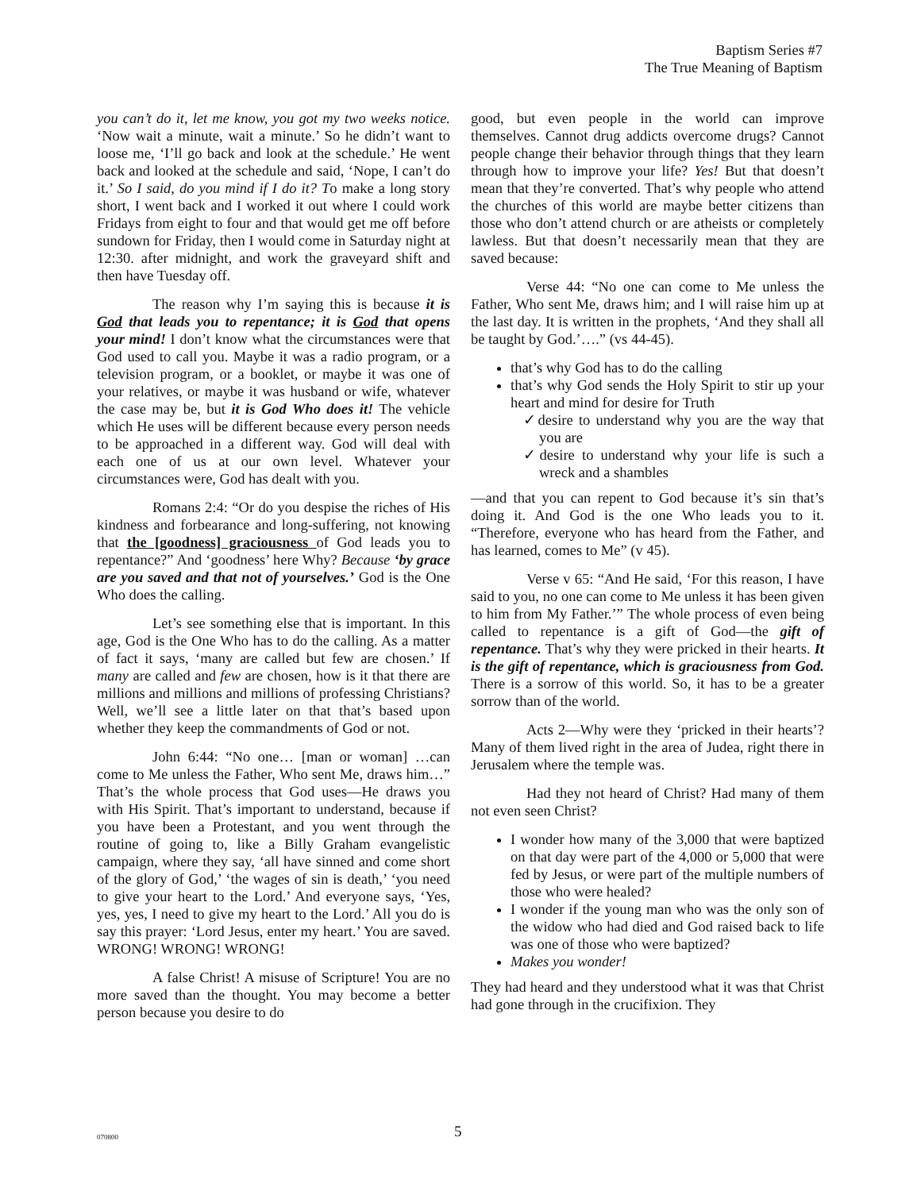Baptism Series #7
The True Meaning of Baptism
you can’t do it, let me know, you got my two weeks notice. ‘Now wait a minute, wait a minute.’ So he didn’t want to loose me, ‘I’ll go back and look at the schedule.’ He went back and looked at the schedule and said, ‘Nope, I can’t do it.’ So I said, do you mind if I do it? To make a long story short, I went back and I worked it out where I could work Fridays from eight to four and that would get me off before sundown for Friday, then I would come in Saturday night at 12:30. after midnight, and work the graveyard shift and then have Tuesday off.
The reason why I’m saying this is because it is God that leads you to repentance; it is God that opens your mind! I don’t know what the circumstances were that God used to call you. Maybe it was a radio program, or a television program, or a booklet, or maybe it was one of your relatives, or maybe it was husband or wife, whatever the case may be, but it is God Who does it! The vehicle which He uses will be different because every person needs to be approached in a different way. God will deal with each one of us at our own level. Whatever your circumstances were, God has dealt with you.
Romans 2:4: “Or do you despise the riches of His kindness and forbearance and long-suffering, not knowing that the [goodness] graciousness of God leads you to repentance?” And ‘goodness’ here Why? Because ‘by grace are you saved and that not of yourselves.’ God is the One Who does the calling.
Let’s see something else that is important. In this age, God is the One Who has to do the calling. As a matter of fact it says, ‘many are called but few are chosen.’ If many are called and few are chosen, how is it that there are millions and millions and millions of professing Christians? Well, we’ll see a little later on that that’s based upon whether they keep the commandments of God or not.
John 6:44: “No one… [man or woman] …can come to Me unless the Father, Who sent Me, draws him…” That’s the whole process that God uses—He draws you with His Spirit. That’s important to understand, because if you have been a Protestant, and you went through the routine of going to, like a Billy Graham evangelistic campaign, where they say, ‘all have sinned and come short of the glory of God,’ ‘the wages of sin is death,’ ‘you need to give your heart to the Lord.’ And everyone says, ‘Yes, yes, yes, I need to give my heart to the Lord.’ All you do is say this prayer: ‘Lord Jesus, enter my heart.’ You are saved. WRONG! WRONG! WRONG!
A false Christ! A misuse of Scripture! You are no more saved than the thought. You may become a better person because you desire to do
good, but even people in the world can improve themselves. Cannot drug addicts overcome drugs? Cannot people change their behavior through things that they learn through how to improve your life? Yes! But that doesn’t mean that they’re converted. That’s why people who attend the churches of this world are maybe better citizens than those who don’t attend church or are atheists or completely lawless. But that doesn’t necessarily mean that they are saved because:
Verse 44: “No one can come to Me unless the Father, Who sent Me, draws him; and I will raise him up at the last day. It is written in the prophets, ‘And they shall all be taught by God.’….” (vs 44-45).
that’s why God has to do the calling
that’s why God sends the Holy Spirit to stir up your heart and mind for desire for Truth
✓desire to understand why you are the way that you are
✓desire to understand why your life is such a wreck and a shambles
—and that you can repent to God because it’s sin that’s doing it. And God is the one Who leads you to it. “Therefore, everyone who has heard from the Father, and has learned, comes to Me” (v 45).
Verse v 65: “And He said, ‘For this reason, I have said to you, no one can come to Me unless it has been given to him from My Father.’” The whole process of even being called to repentance is a gift of God—the gift of repentance. That’s why they were pricked in their hearts. It is the gift of repentance, which is graciousness from God. There is a sorrow of this world. So, it has to be a greater sorrow than of the world.
Acts 2—Why were they ‘pricked in their hearts’? Many of them lived right in the area of Judea, right there in Jerusalem where the temple was.
Had they not heard of Christ? Had many of them not even seen Christ?
I wonder how many of the 3,000 that were baptized on that day were part of the 4,000 or 5,000 that were fed by Jesus, or were part of the multiple numbers of those who were healed?
I wonder if the young man who was the only son of the widow who had died and God raised back to life was one of those who were baptized?
Makes you wonder!
They had heard and they understood what it was that Christ had gone through in the crucifixion. They
070800 5